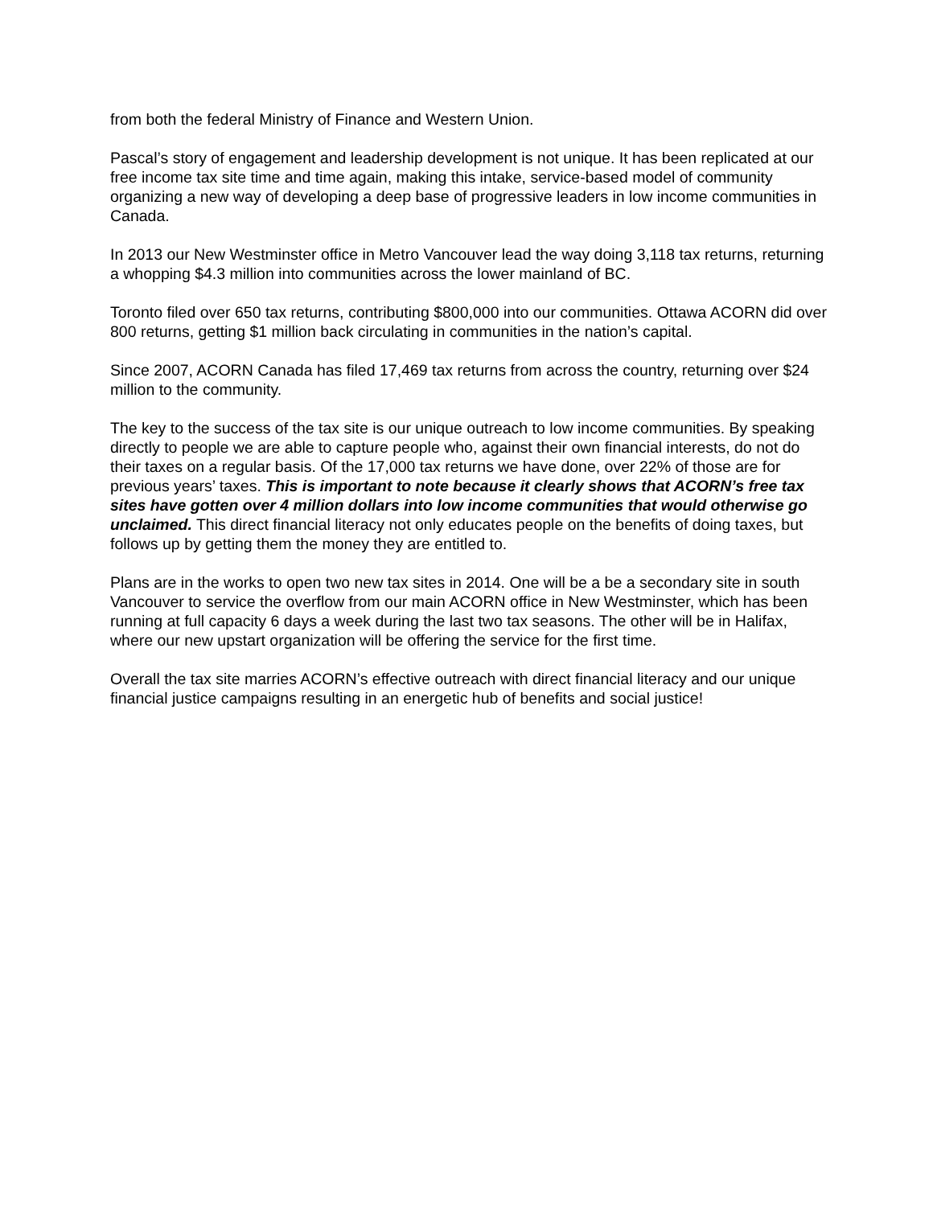from both the federal Ministry of Finance and Western Union.
Pascal’s story of engagement and leadership development is not unique. It has been replicated at our free income tax site time and time again, making this intake, service-based model of community organizing a new way of developing a deep base of progressive leaders in low income communities in Canada.
In 2013 our New Westminster office in Metro Vancouver lead the way doing 3,118 tax returns, returning a whopping $4.3 million into communities across the lower mainland of BC.
Toronto filed over 650 tax returns, contributing $800,000 into our communities. Ottawa ACORN did over 800 returns, getting $1 million back circulating in communities in the nation’s capital.
Since 2007, ACORN Canada has filed 17,469 tax returns from across the country, returning over $24 million to the community.
The key to the success of the tax site is our unique outreach to low income communities. By speaking directly to people we are able to capture people who, against their own financial interests, do not do their taxes on a regular basis. Of the 17,000 tax returns we have done, over 22% of those are for previous years’ taxes. This is important to note because it clearly shows that ACORN’s free tax sites have gotten over 4 million dollars into low income communities that would otherwise go unclaimed. This direct financial literacy not only educates people on the benefits of doing taxes, but follows up by getting them the money they are entitled to.
Plans are in the works to open two new tax sites in 2014. One will be a be a secondary site in south Vancouver to service the overflow from our main ACORN office in New Westminster, which has been running at full capacity 6 days a week during the last two tax seasons. The other will be in Halifax, where our new upstart organization will be offering the service for the first time.
Overall the tax site marries ACORN’s effective outreach with direct financial literacy and our unique financial justice campaigns resulting in an energetic hub of benefits and social justice!